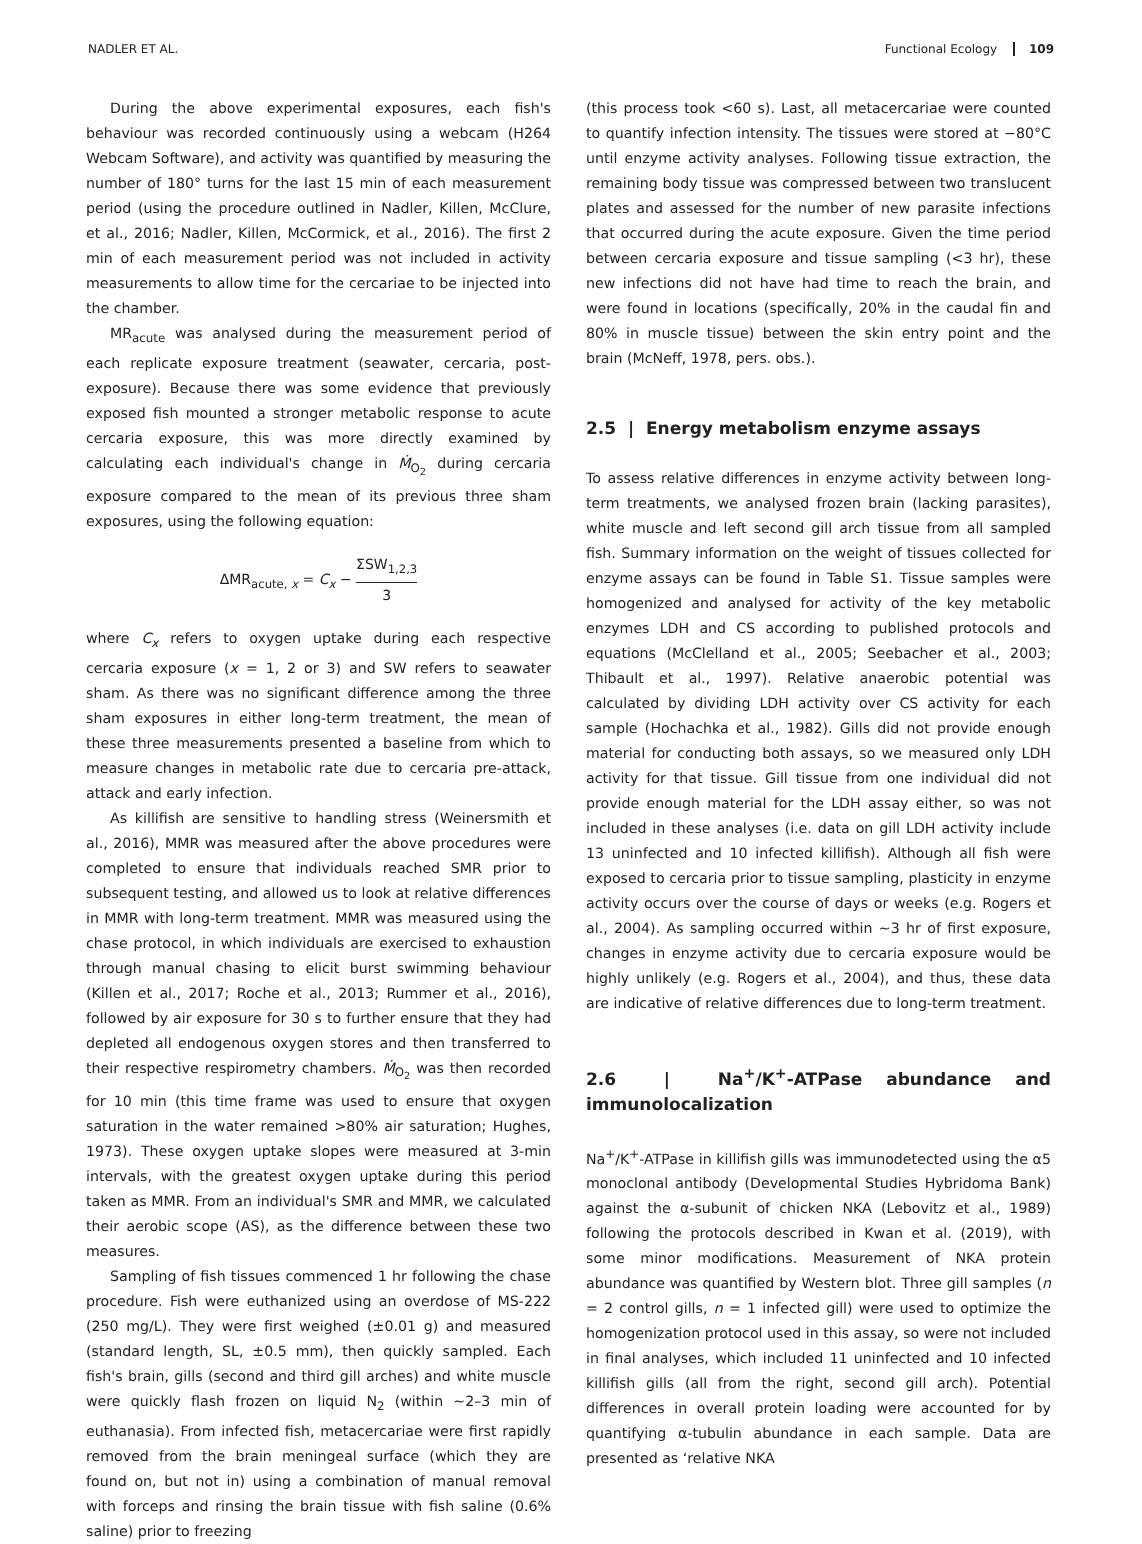NADLER ET AL. Functional Ecology 109
During the above experimental exposures, each fish's behaviour was recorded continuously using a webcam (H264 Webcam Software), and activity was quantified by measuring the number of 180° turns for the last 15 min of each measurement period (using the procedure outlined in Nadler, Killen, McClure, et al., 2016; Nadler, Killen, McCormick, et al., 2016). The first 2 min of each measurement period was not included in activity measurements to allow time for the cercariae to be injected into the chamber.
MR<sub>acute</sub> was analysed during the measurement period of each replicate exposure treatment (seawater, cercaria, post-exposure). Because there was some evidence that previously exposed fish mounted a stronger metabolic response to acute cercaria exposure, this was more directly examined by calculating each individual's change in Ṁ<sub>O<sub>2</sub></sub> during cercaria exposure compared to the mean of its previous three sham exposures, using the following equation:
ΔMR<sub>acute, x</sub> = C<sub>x</sub> − ΣSW<sub>1,2,3</sub> 3
where C<sub>x</sub> refers to oxygen uptake during each respective cercaria exposure (x = 1, 2 or 3) and SW refers to seawater sham. As there was no significant difference among the three sham exposures in either long-term treatment, the mean of these three measurements presented a baseline from which to measure changes in metabolic rate due to cercaria pre-attack, attack and early infection.
As killifish are sensitive to handling stress (Weinersmith et al., 2016), MMR was measured after the above procedures were completed to ensure that individuals reached SMR prior to subsequent testing, and allowed us to look at relative differences in MMR with long-term treatment. MMR was measured using the chase protocol, in which individuals are exercised to exhaustion through manual chasing to elicit burst swimming behaviour (Killen et al., 2017; Roche et al., 2013; Rummer et al., 2016), followed by air exposure for 30 s to further ensure that they had depleted all endogenous oxygen stores and then transferred to their respective respirometry chambers. Ṁ<sub>O<sub>2</sub></sub> was then recorded for 10 min (this time frame was used to ensure that oxygen saturation in the water remained >80% air saturation; Hughes, 1973). These oxygen uptake slopes were measured at 3-min intervals, with the greatest oxygen uptake during this period taken as MMR. From an individual's SMR and MMR, we calculated their aerobic scope (AS), as the difference between these two measures.
Sampling of fish tissues commenced 1 hr following the chase procedure. Fish were euthanized using an overdose of MS-222 (250 mg/L). They were first weighed (±0.01 g) and measured (standard length, SL, ±0.5 mm), then quickly sampled. Each fish's brain, gills (second and third gill arches) and white muscle were quickly flash frozen on liquid N<sub>2</sub> (within ~2–3 min of euthanasia). From infected fish, metacercariae were first rapidly removed from the brain meningeal surface (which they are found on, but not in) using a combination of manual removal with forceps and rinsing the brain tissue with fish saline (0.6% saline) prior to freezing
(this process took <60 s). Last, all metacercariae were counted to quantify infection intensity. The tissues were stored at −80°C until enzyme activity analyses. Following tissue extraction, the remaining body tissue was compressed between two translucent plates and assessed for the number of new parasite infections that occurred during the acute exposure. Given the time period between cercaria exposure and tissue sampling (<3 hr), these new infections did not have had time to reach the brain, and were found in locations (specifically, 20% in the caudal fin and 80% in muscle tissue) between the skin entry point and the brain (McNeff, 1978, pers. obs.).
2.5 | Energy metabolism enzyme assays
To assess relative differences in enzyme activity between long-term treatments, we analysed frozen brain (lacking parasites), white muscle and left second gill arch tissue from all sampled fish. Summary information on the weight of tissues collected for enzyme assays can be found in Table S1. Tissue samples were homogenized and analysed for activity of the key metabolic enzymes LDH and CS according to published protocols and equations (McClelland et al., 2005; Seebacher et al., 2003; Thibault et al., 1997). Relative anaerobic potential was calculated by dividing LDH activity over CS activity for each sample (Hochachka et al., 1982). Gills did not provide enough material for conducting both assays, so we measured only LDH activity for that tissue. Gill tissue from one individual did not provide enough material for the LDH assay either, so was not included in these analyses (i.e. data on gill LDH activity include 13 uninfected and 10 infected killifish). Although all fish were exposed to cercaria prior to tissue sampling, plasticity in enzyme activity occurs over the course of days or weeks (e.g. Rogers et al., 2004). As sampling occurred within ~3 hr of first exposure, changes in enzyme activity due to cercaria exposure would be highly unlikely (e.g. Rogers et al., 2004), and thus, these data are indicative of relative differences due to long-term treatment.
2.6 | Na<sup>+</sup>/K<sup>+</sup>-ATPase abundance and immunolocalization
Na<sup>+</sup>/K<sup>+</sup>-ATPase in killifish gills was immunodetected using the α5 monoclonal antibody (Developmental Studies Hybridoma Bank) against the α-subunit of chicken NKA (Lebovitz et al., 1989) following the protocols described in Kwan et al. (2019), with some minor modifications. Measurement of NKA protein abundance was quantified by Western blot. Three gill samples (n = 2 control gills, n = 1 infected gill) were used to optimize the homogenization protocol used in this assay, so were not included in final analyses, which included 11 uninfected and 10 infected killifish gills (all from the right, second gill arch). Potential differences in overall protein loading were accounted for by quantifying α-tubulin abundance in each sample. Data are presented as ‘relative NKA